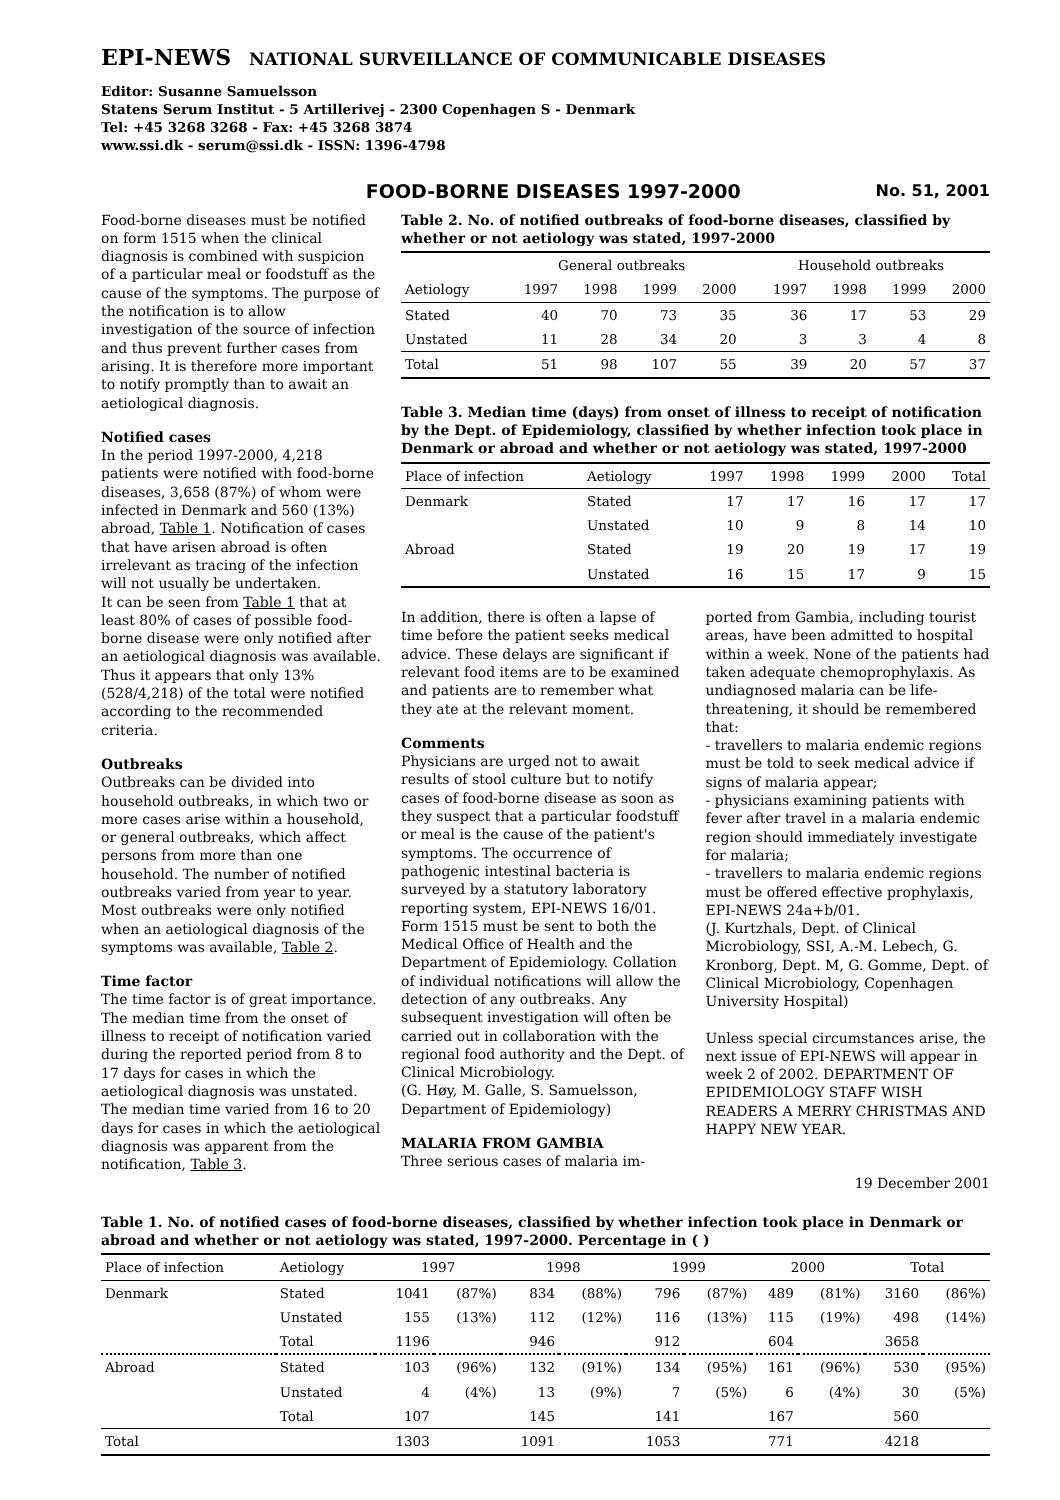EPI-NEWS NATIONAL SURVEILLANCE OF COMMUNICABLE DISEASES
Editor: Susanne Samuelsson
Statens Serum Institut - 5 Artillerivej - 2300 Copenhagen S - Denmark
Tel: +45 3268 3268 - Fax: +45 3268 3874
www.ssi.dk - serum@ssi.dk - ISSN: 1396-4798
FOOD-BORNE DISEASES 1997-2000
No. 51, 2001
Food-borne diseases must be notified on form 1515 when the clinical diagnosis is combined with suspicion of a particular meal or foodstuff as the cause of the symptoms. The purpose of the notification is to allow investigation of the source of infection and thus prevent further cases from arising. It is therefore more important to notify promptly than to await an aetiological diagnosis.
Notified cases
In the period 1997-2000, 4,218 patients were notified with food-borne diseases, 3,658 (87%) of whom were infected in Denmark and 560 (13%) abroad, Table 1. Notification of cases that have arisen abroad is often irrelevant as tracing of the infection will not usually be undertaken.
It can be seen from Table 1 that at least 80% of cases of possible food-borne disease were only notified after an aetiological diagnosis was available. Thus it appears that only 13% (528/4,218) of the total were notified according to the recommended criteria.
Outbreaks
Outbreaks can be divided into household outbreaks, in which two or more cases arise within a household, or general outbreaks, which affect persons from more than one household. The number of notified outbreaks varied from year to year. Most outbreaks were only notified when an aetiological diagnosis of the symptoms was available, Table 2.
Time factor
The time factor is of great importance. The median time from the onset of illness to receipt of notification varied during the reported period from 8 to 17 days for cases in which the aetiological diagnosis was unstated. The median time varied from 16 to 20 days for cases in which the aetiological diagnosis was apparent from the notification, Table 3.
Table 2. No. of notified outbreaks of food-borne diseases, classified by whether or not aetiology was stated, 1997-2000
| | General outbreaks | | | | | Household outbreaks | | | |
| --- | --- | --- | --- | --- | --- | --- | --- | --- | --- |
| Aetiology | 1997 | 1998 | 1999 | 2000 | | 1997 | 1998 | 1999 | 2000 |
| Stated | 40 | 70 | 73 | 35 | | 36 | 17 | 53 | 29 |
| Unstated | 11 | 28 | 34 | 20 | | 3 | 3 | 4 | 8 |
| Total | 51 | 98 | 107 | 55 | | 39 | 20 | 57 | 37 |
Table 3. Median time (days) from onset of illness to receipt of notification by the Dept. of Epidemiology, classified by whether infection took place in Denmark or abroad and whether or not aetiology was stated, 1997-2000
| Place of infection | Aetiology | 1997 | 1998 | 1999 | 2000 | Total |
| --- | --- | --- | --- | --- | --- | --- |
| Denmark | Stated | 17 | 17 | 16 | 17 | 17 |
| | Unstated | 10 | 9 | 8 | 14 | 10 |
| Abroad | Stated | 19 | 20 | 19 | 17 | 19 |
| | Unstated | 16 | 15 | 17 | 9 | 15 |
In addition, there is often a lapse of time before the patient seeks medical advice. These delays are significant if relevant food items are to be examined and patients are to remember what they ate at the relevant moment.
Comments
Physicians are urged not to await results of stool culture but to notify cases of food-borne disease as soon as they suspect that a particular foodstuff or meal is the cause of the patient's symptoms. The occurrence of pathogenic intestinal bacteria is surveyed by a statutory laboratory reporting system, EPI-NEWS 16/01. Form 1515 must be sent to both the Medical Office of Health and the Department of Epidemiology. Collation of individual notifications will allow the detection of any outbreaks. Any subsequent investigation will often be carried out in collaboration with the regional food authority and the Dept. of Clinical Microbiology.
(G. Høy, M. Galle, S. Samuelsson, Department of Epidemiology)
MALARIA FROM GAMBIA
Three serious cases of malaria im-
ported from Gambia, including tourist areas, have been admitted to hospital within a week. None of the patients had taken adequate chemoprophylaxis. As undiagnosed malaria can be life-threatening, it should be remembered that:
- travellers to malaria endemic regions must be told to seek medical advice if signs of malaria appear;
- physicians examining patients with fever after travel in a malaria endemic region should immediately investigate for malaria;
- travellers to malaria endemic regions must be offered effective prophylaxis, EPI-NEWS 24a+b/01.
(J. Kurtzhals, Dept. of Clinical Microbiology, SSI, A.-M. Lebech, G. Kronborg, Dept. M, G. Gomme, Dept. of Clinical Microbiology, Copenhagen University Hospital)
Unless special circumstances arise, the next issue of EPI-NEWS will appear in week 2 of 2002. DEPARTMENT OF EPIDEMIOLOGY STAFF WISH READERS A MERRY CHRISTMAS AND HAPPY NEW YEAR.
19 December 2001
Table 1. No. of notified cases of food-borne diseases, classified by whether infection took place in Denmark or abroad and whether or not aetiology was stated, 1997-2000. Percentage in ( )
| Place of infection | Aetiology | 1997 | | 1998 | | 1999 | | 2000 | | Total | |
| --- | --- | --- | --- | --- | --- | --- | --- | --- | --- | --- | --- |
| Denmark | Stated | 1041 | (87%) | 834 | (88%) | 796 | (87%) | 489 | (81%) | 3160 | (86%) |
| | Unstated | 155 | (13%) | 112 | (12%) | 116 | (13%) | 115 | (19%) | 498 | (14%) |
| | Total | 1196 | | 946 | | 912 | | 604 | | 3658 | |
| Abroad | Stated | 103 | (96%) | 132 | (91%) | 134 | (95%) | 161 | (96%) | 530 | (95%) |
| | Unstated | 4 | (4%) | 13 | (9%) | 7 | (5%) | 6 | (4%) | 30 | (5%) |
| | Total | 107 | | 145 | | 141 | | 167 | | 560 | |
| Total | | 1303 | | 1091 | | 1053 | | 771 | | 4218 | |